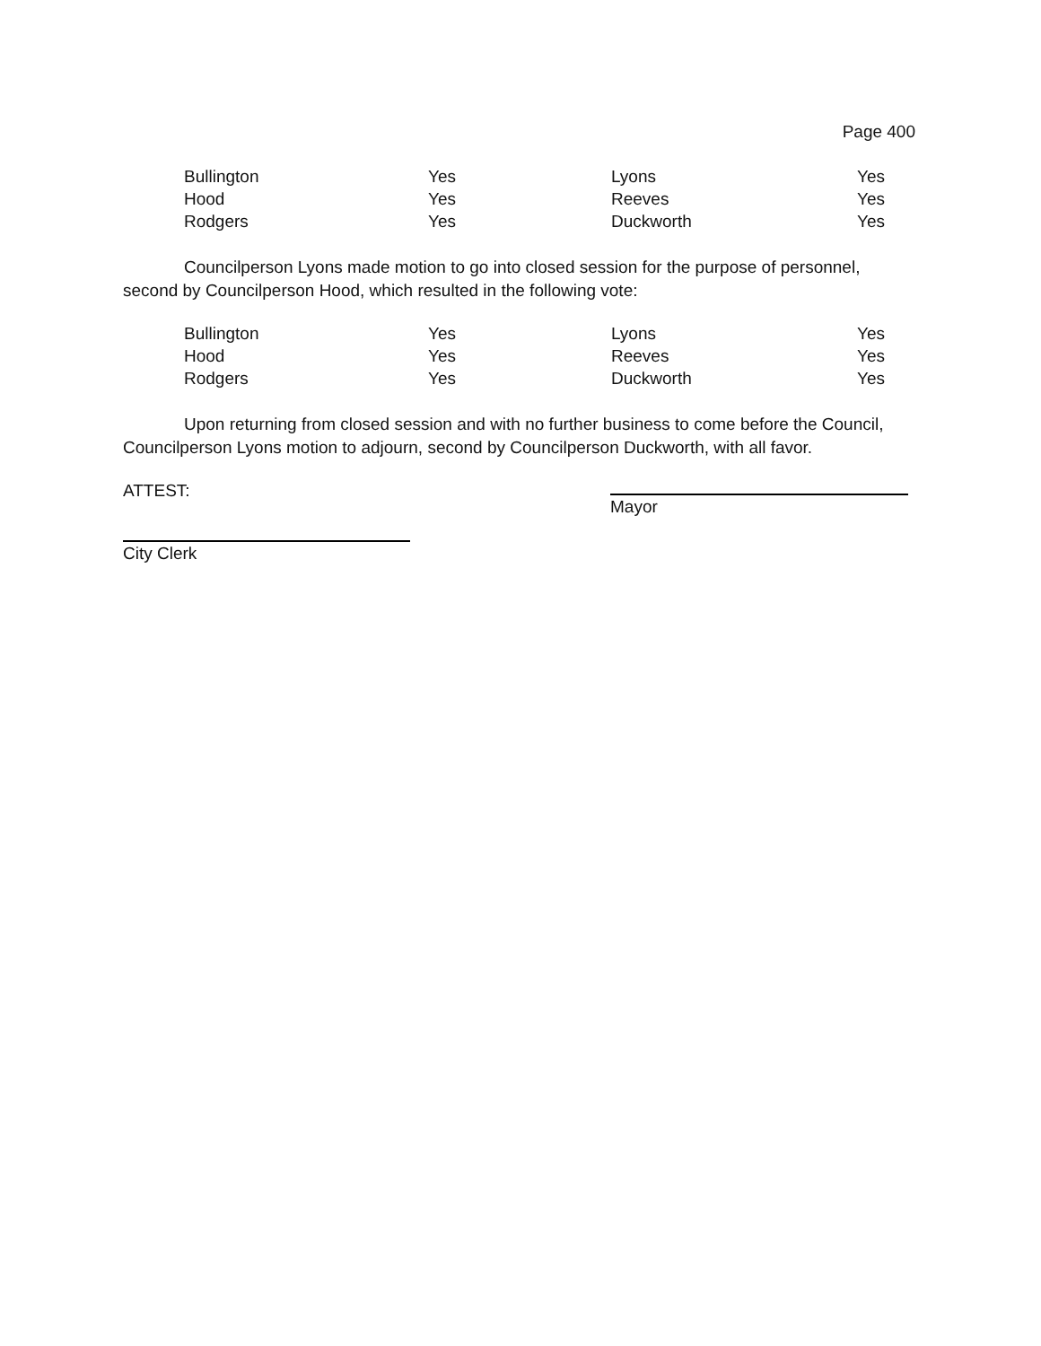Page 400
| Bullington | Yes | Lyons | Yes |
| Hood | Yes | Reeves | Yes |
| Rodgers | Yes | Duckworth | Yes |
Councilperson Lyons made motion to go into closed session for the purpose of personnel, second by Councilperson Hood, which resulted in the following vote:
| Bullington | Yes | Lyons | Yes |
| Hood | Yes | Reeves | Yes |
| Rodgers | Yes | Duckworth | Yes |
Upon returning from closed session and with no further business to come before the Council, Councilperson Lyons motion to adjourn, second by Councilperson Duckworth, with all favor.
ATTEST: Mayor
City Clerk